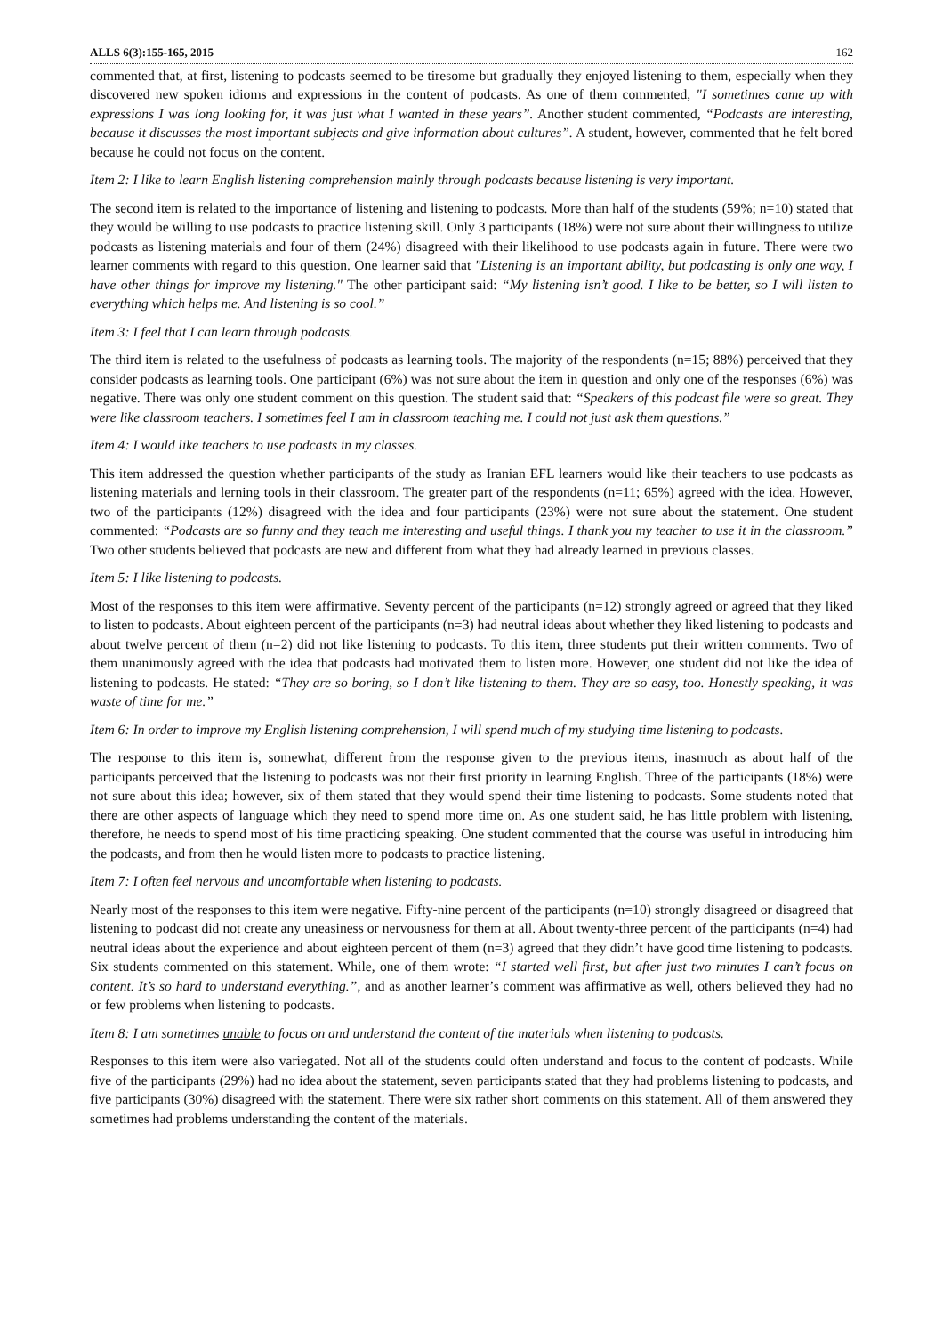ALLS 6(3):155-165, 2015 162
commented that, at first, listening to podcasts seemed to be tiresome but gradually they enjoyed listening to them, especially when they discovered new spoken idioms and expressions in the content of podcasts. As one of them commented, "I sometimes came up with expressions I was long looking for, it was just what I wanted in these years”. Another student commented, “Podcasts are interesting, because it discusses the most important subjects and give information about cultures”. A student, however, commented that he felt bored because he could not focus on the content.
Item 2: I like to learn English listening comprehension mainly through podcasts because listening is very important.
The second item is related to the importance of listening and listening to podcasts. More than half of the students (59%; n=10) stated that they would be willing to use podcasts to practice listening skill. Only 3 participants (18%) were not sure about their willingness to utilize podcasts as listening materials and four of them (24%) disagreed with their likelihood to use podcasts again in future. There were two learner comments with regard to this question. One learner said that "Listening is an important ability, but podcasting is only one way, I have other things for improve my listening." The other participant said: “My listening isn’t good. I like to be better, so I will listen to everything which helps me. And listening is so cool.”
Item 3: I feel that I can learn through podcasts.
The third item is related to the usefulness of podcasts as learning tools. The majority of the respondents (n=15; 88%) perceived that they consider podcasts as learning tools. One participant (6%) was not sure about the item in question and only one of the responses (6%) was negative. There was only one student comment on this question. The student said that: “Speakers of this podcast file were so great. They were like classroom teachers. I sometimes feel I am in classroom teaching me. I could not just ask them questions.”
Item 4: I would like teachers to use podcasts in my classes.
This item addressed the question whether participants of the study as Iranian EFL learners would like their teachers to use podcasts as listening materials and lerning tools in their classroom. The greater part of the respondents (n=11; 65%) agreed with the idea. However, two of the participants (12%) disagreed with the idea and four participants (23%) were not sure about the statement. One student commented: “Podcasts are so funny and they teach me interesting and useful things. I thank you my teacher to use it in the classroom.” Two other students believed that podcasts are new and different from what they had already learned in previous classes.
Item 5: I like listening to podcasts.
Most of the responses to this item were affirmative. Seventy percent of the participants (n=12) strongly agreed or agreed that they liked to listen to podcasts. About eighteen percent of the participants (n=3) had neutral ideas about whether they liked listening to podcasts and about twelve percent of them (n=2) did not like listening to podcasts. To this item, three students put their written comments. Two of them unanimously agreed with the idea that podcasts had motivated them to listen more. However, one student did not like the idea of listening to podcasts. He stated: “They are so boring, so I don’t like listening to them. They are so easy, too. Honestly speaking, it was waste of time for me.”
Item 6: In order to improve my English listening comprehension, I will spend much of my studying time listening to podcasts.
The response to this item is, somewhat, different from the response given to the previous items, inasmuch as about half of the participants perceived that the listening to podcasts was not their first priority in learning English. Three of the participants (18%) were not sure about this idea; however, six of them stated that they would spend their time listening to podcasts. Some students noted that there are other aspects of language which they need to spend more time on. As one student said, he has little problem with listening, therefore, he needs to spend most of his time practicing speaking. One student commented that the course was useful in introducing him the podcasts, and from then he would listen more to podcasts to practice listening.
Item 7: I often feel nervous and uncomfortable when listening to podcasts.
Nearly most of the responses to this item were negative. Fifty-nine percent of the participants (n=10) strongly disagreed or disagreed that listening to podcast did not create any uneasiness or nervousness for them at all. About twenty-three percent of the participants (n=4) had neutral ideas about the experience and about eighteen percent of them (n=3) agreed that they didn’t have good time listening to podcasts. Six students commented on this statement. While, one of them wrote: “I started well first, but after just two minutes I can’t focus on content. It’s so hard to understand everything.”, and as another learner’s comment was affirmative as well, others believed they had no or few problems when listening to podcasts.
Item 8: I am sometimes unable to focus on and understand the content of the materials when listening to podcasts.
Responses to this item were also variegated. Not all of the students could often understand and focus to the content of podcasts. While five of the participants (29%) had no idea about the statement, seven participants stated that they had problems listening to podcasts, and five participants (30%) disagreed with the statement. There were six rather short comments on this statement. All of them answered they sometimes had problems understanding the content of the materials.